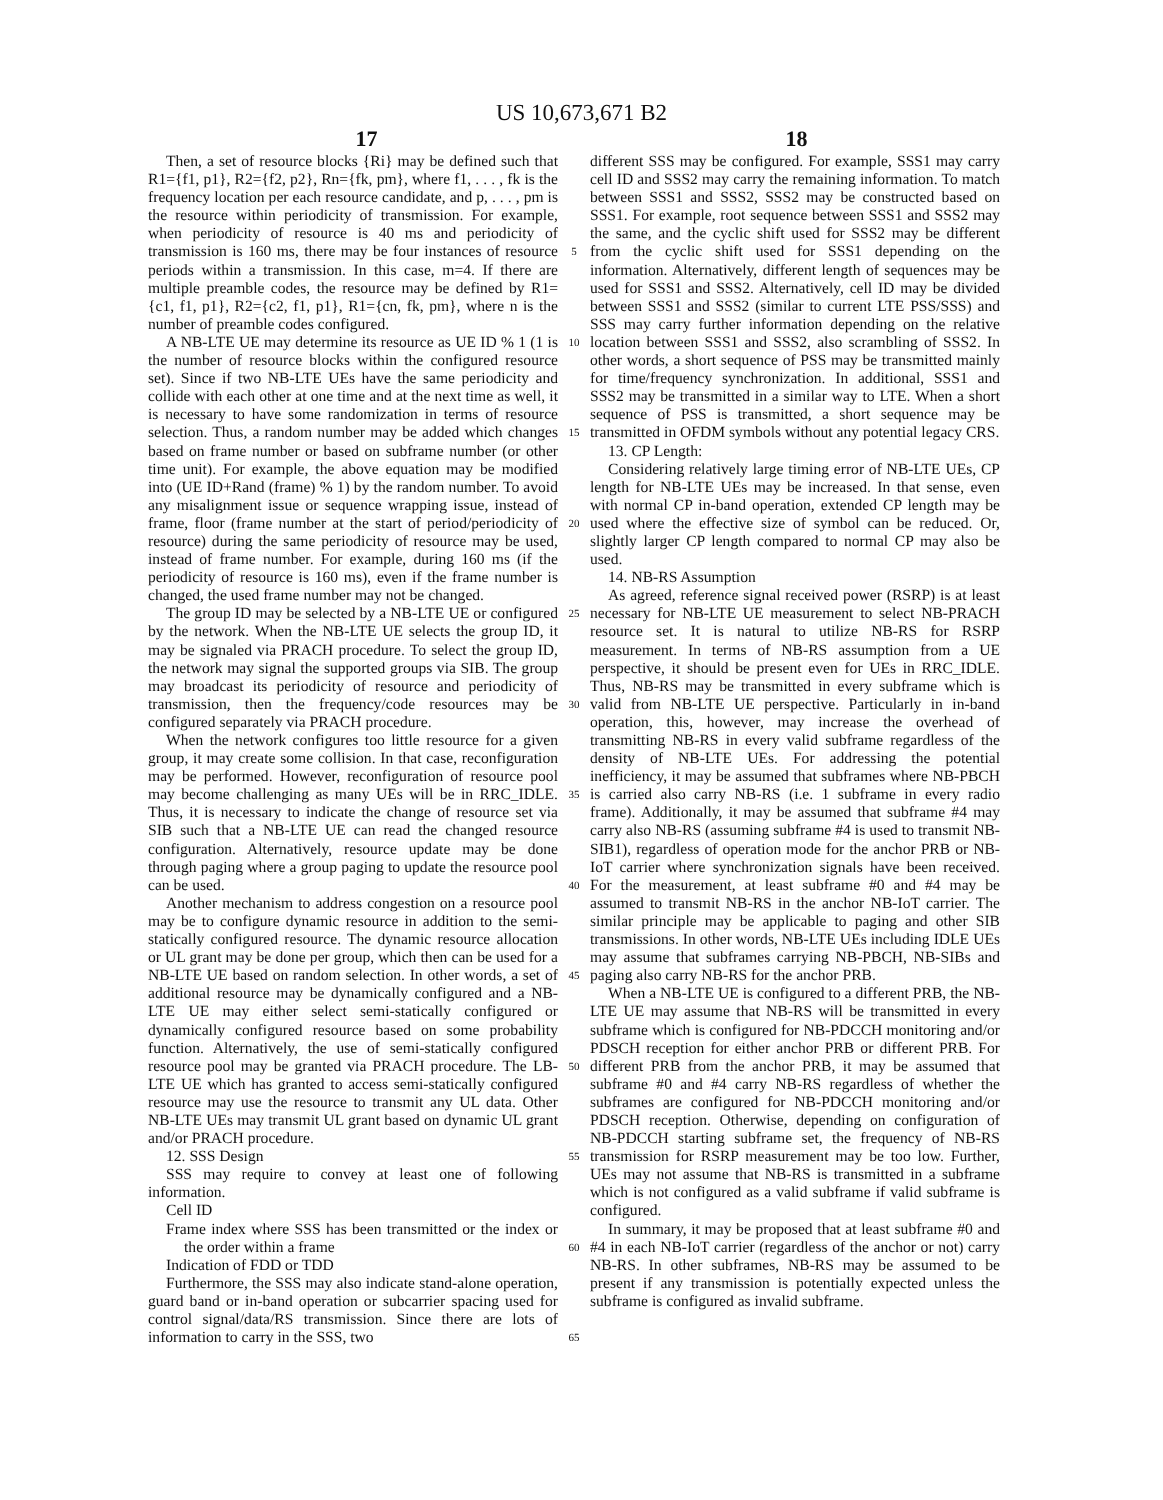US 10,673,671 B2
17 18
Then, a set of resource blocks {Ri} may be defined such that R1={f1, p1}, R2={f2, p2}, Rn={fk, pm}, where f1, . . . , fk is the frequency location per each resource candidate, and p, . . . , pm is the resource within periodicity of transmission. For example, when periodicity of resource is 40 ms and periodicity of transmission is 160 ms, there may be four instances of resource periods within a transmission. In this case, m=4. If there are multiple preamble codes, the resource may be defined by R1={c1, f1, p1}, R2={c2, f1, p1}, R1={cn, fk, pm}, where n is the number of preamble codes configured.
A NB-LTE UE may determine its resource as UE ID % 1 (1 is the number of resource blocks within the configured resource set). Since if two NB-LTE UEs have the same periodicity and collide with each other at one time and at the next time as well, it is necessary to have some randomization in terms of resource selection. Thus, a random number may be added which changes based on frame number or based on subframe number (or other time unit). For example, the above equation may be modified into (UE ID+Rand (frame) % 1) by the random number. To avoid any misalignment issue or sequence wrapping issue, instead of frame, floor (frame number at the start of period/periodicity of resource) during the same periodicity of resource may be used, instead of frame number. For example, during 160 ms (if the periodicity of resource is 160 ms), even if the frame number is changed, the used frame number may not be changed.
The group ID may be selected by a NB-LTE UE or configured by the network. When the NB-LTE UE selects the group ID, it may be signaled via PRACH procedure. To select the group ID, the network may signal the supported groups via SIB. The group may broadcast its periodicity of resource and periodicity of transmission, then the frequency/code resources may be configured separately via PRACH procedure.
When the network configures too little resource for a given group, it may create some collision. In that case, reconfiguration may be performed. However, reconfiguration of resource pool may become challenging as many UEs will be in RRC_IDLE. Thus, it is necessary to indicate the change of resource set via SIB such that a NB-LTE UE can read the changed resource configuration. Alternatively, resource update may be done through paging where a group paging to update the resource pool can be used.
Another mechanism to address congestion on a resource pool may be to configure dynamic resource in addition to the semi-statically configured resource. The dynamic resource allocation or UL grant may be done per group, which then can be used for a NB-LTE UE based on random selection. In other words, a set of additional resource may be dynamically configured and a NB-LTE UE may either select semi-statically configured or dynamically configured resource based on some probability function. Alternatively, the use of semi-statically configured resource pool may be granted via PRACH procedure. The LB-LTE UE which has granted to access semi-statically configured resource may use the resource to transmit any UL data. Other NB-LTE UEs may transmit UL grant based on dynamic UL grant and/or PRACH procedure.
12. SSS Design
SSS may require to convey at least one of following information.
Cell ID
Frame index where SSS has been transmitted or the index or the order within a frame
Indication of FDD or TDD
Furthermore, the SSS may also indicate stand-alone operation, guard band or in-band operation or subcarrier spacing used for control signal/data/RS transmission. Since there are lots of information to carry in the SSS, two
5
10
15
20
25
30
35
40
45
50
55
60
65
different SSS may be configured. For example, SSS1 may carry cell ID and SSS2 may carry the remaining information. To match between SSS1 and SSS2, SSS2 may be constructed based on SSS1. For example, root sequence between SSS1 and SSS2 may the same, and the cyclic shift used for SSS2 may be different from the cyclic shift used for SSS1 depending on the information. Alternatively, different length of sequences may be used for SSS1 and SSS2. Alternatively, cell ID may be divided between SSS1 and SSS2 (similar to current LTE PSS/SSS) and SSS may carry further information depending on the relative location between SSS1 and SSS2, also scrambling of SSS2. In other words, a short sequence of PSS may be transmitted mainly for time/frequency synchronization. In additional, SSS1 and SSS2 may be transmitted in a similar way to LTE. When a short sequence of PSS is transmitted, a short sequence may be transmitted in OFDM symbols without any potential legacy CRS.
13. CP Length:
Considering relatively large timing error of NB-LTE UEs, CP length for NB-LTE UEs may be increased. In that sense, even with normal CP in-band operation, extended CP length may be used where the effective size of symbol can be reduced. Or, slightly larger CP length compared to normal CP may also be used.
14. NB-RS Assumption
As agreed, reference signal received power (RSRP) is at least necessary for NB-LTE UE measurement to select NB-PRACH resource set. It is natural to utilize NB-RS for RSRP measurement. In terms of NB-RS assumption from a UE perspective, it should be present even for UEs in RRC_IDLE. Thus, NB-RS may be transmitted in every subframe which is valid from NB-LTE UE perspective. Particularly in in-band operation, this, however, may increase the overhead of transmitting NB-RS in every valid subframe regardless of the density of NB-LTE UEs. For addressing the potential inefficiency, it may be assumed that subframes where NB-PBCH is carried also carry NB-RS (i.e. 1 subframe in every radio frame). Additionally, it may be assumed that subframe #4 may carry also NB-RS (assuming subframe #4 is used to transmit NB-SIB1), regardless of operation mode for the anchor PRB or NB-IoT carrier where synchronization signals have been received. For the measurement, at least subframe #0 and #4 may be assumed to transmit NB-RS in the anchor NB-IoT carrier. The similar principle may be applicable to paging and other SIB transmissions. In other words, NB-LTE UEs including IDLE UEs may assume that subframes carrying NB-PBCH, NB-SIBs and paging also carry NB-RS for the anchor PRB.
When a NB-LTE UE is configured to a different PRB, the NB-LTE UE may assume that NB-RS will be transmitted in every subframe which is configured for NB-PDCCH monitoring and/or PDSCH reception for either anchor PRB or different PRB. For different PRB from the anchor PRB, it may be assumed that subframe #0 and #4 carry NB-RS regardless of whether the subframes are configured for NB-PDCCH monitoring and/or PDSCH reception. Otherwise, depending on configuration of NB-PDCCH starting subframe set, the frequency of NB-RS transmission for RSRP measurement may be too low. Further, UEs may not assume that NB-RS is transmitted in a subframe which is not configured as a valid subframe if valid subframe is configured.
In summary, it may be proposed that at least subframe #0 and #4 in each NB-IoT carrier (regardless of the anchor or not) carry NB-RS. In other subframes, NB-RS may be assumed to be present if any transmission is potentially expected unless the subframe is configured as invalid subframe.